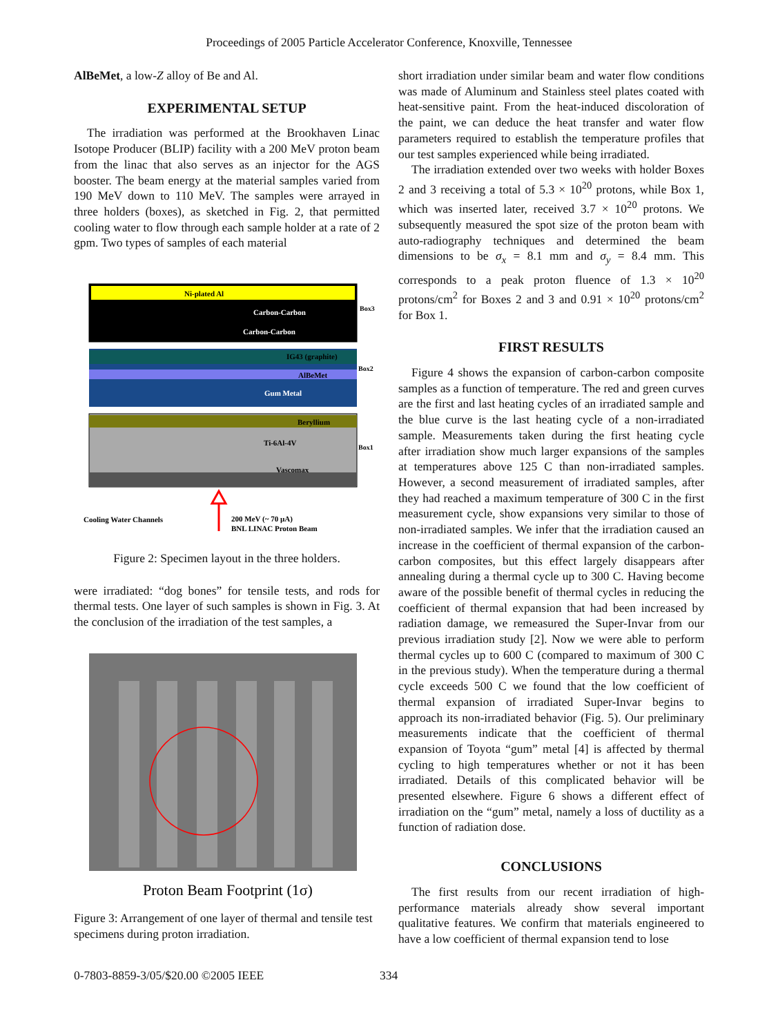Proceedings of 2005 Particle Accelerator Conference, Knoxville, Tennessee
AlBeMet, a low-Z alloy of Be and Al.
EXPERIMENTAL SETUP
The irradiation was performed at the Brookhaven Linac Isotope Producer (BLIP) facility with a 200 MeV proton beam from the linac that also serves as an injector for the AGS booster. The beam energy at the material samples varied from 190 MeV down to 110 MeV. The samples were arrayed in three holders (boxes), as sketched in Fig. 2, that permitted cooling water to flow through each sample holder at a rate of 2 gpm. Two types of samples of each material
Ni-plated Al
Carbon-Carbon
Carbon-Carbon
Box3
IG43 (graphite)
AlBeMet
Gum Metal
Box2
Beryllium
Ti-6Al-4V
Vascomax
Box1
Cooling Water Channels
200 MeV (~ 70 µA)
BNL LINAC Proton Beam
Figure 2: Specimen layout in the three holders.
were irradiated: “dog bones” for tensile tests, and rods for thermal tests. One layer of such samples is shown in Fig. 3. At the conclusion of the irradiation of the test samples, a
Proton Beam Footprint (1σ)
Figure 3: Arrangement of one layer of thermal and tensile test specimens during proton irradiation.
short irradiation under similar beam and water flow conditions was made of Aluminum and Stainless steel plates coated with heat-sensitive paint. From the heat-induced discoloration of the paint, we can deduce the heat transfer and water flow parameters required to establish the temperature profiles that our test samples experienced while being irradiated.
The irradiation extended over two weeks with holder Boxes 2 and 3 receiving a total of 5.3 × 10<sup>20</sup> protons, while Box 1, which was inserted later, received 3.7 × 10<sup>20</sup> protons. We subsequently measured the spot size of the proton beam with auto-radiography techniques and determined the beam dimensions to be σ<sub>x</sub> = 8.1 mm and σ<sub>y</sub> = 8.4 mm. This corresponds to a peak proton fluence of 1.3 × 10<sup>20</sup> protons/cm<sup>2</sup> for Boxes 2 and 3 and 0.91 × 10<sup>20</sup> protons/cm<sup>2</sup> for Box 1.
FIRST RESULTS
Figure 4 shows the expansion of carbon-carbon composite samples as a function of temperature. The red and green curves are the first and last heating cycles of an irradiated sample and the blue curve is the last heating cycle of a non-irradiated sample. Measurements taken during the first heating cycle after irradiation show much larger expansions of the samples at temperatures above 125 C than non-irradiated samples. However, a second measurement of irradiated samples, after they had reached a maximum temperature of 300 C in the first measurement cycle, show expansions very similar to those of non-irradiated samples. We infer that the irradiation caused an increase in the coefficient of thermal expansion of the carbon-carbon composites, but this effect largely disappears after annealing during a thermal cycle up to 300 C. Having become aware of the possible benefit of thermal cycles in reducing the coefficient of thermal expansion that had been increased by radiation damage, we remeasured the Super-Invar from our previous irradiation study [2]. Now we were able to perform thermal cycles up to 600 C (compared to maximum of 300 C in the previous study). When the temperature during a thermal cycle exceeds 500 C we found that the low coefficient of thermal expansion of irradiated Super-Invar begins to approach its non-irradiated behavior (Fig. 5). Our preliminary measurements indicate that the coefficient of thermal expansion of Toyota “gum” metal [4] is affected by thermal cycling to high temperatures whether or not it has been irradiated. Details of this complicated behavior will be presented elsewhere. Figure 6 shows a different effect of irradiation on the “gum” metal, namely a loss of ductility as a function of radiation dose.
CONCLUSIONS
The first results from our recent irradiation of high-performance materials already show several important qualitative features. We confirm that materials engineered to have a low coefficient of thermal expansion tend to lose
0-7803-8859-3/05/$20.00 ©2005 IEEE 334